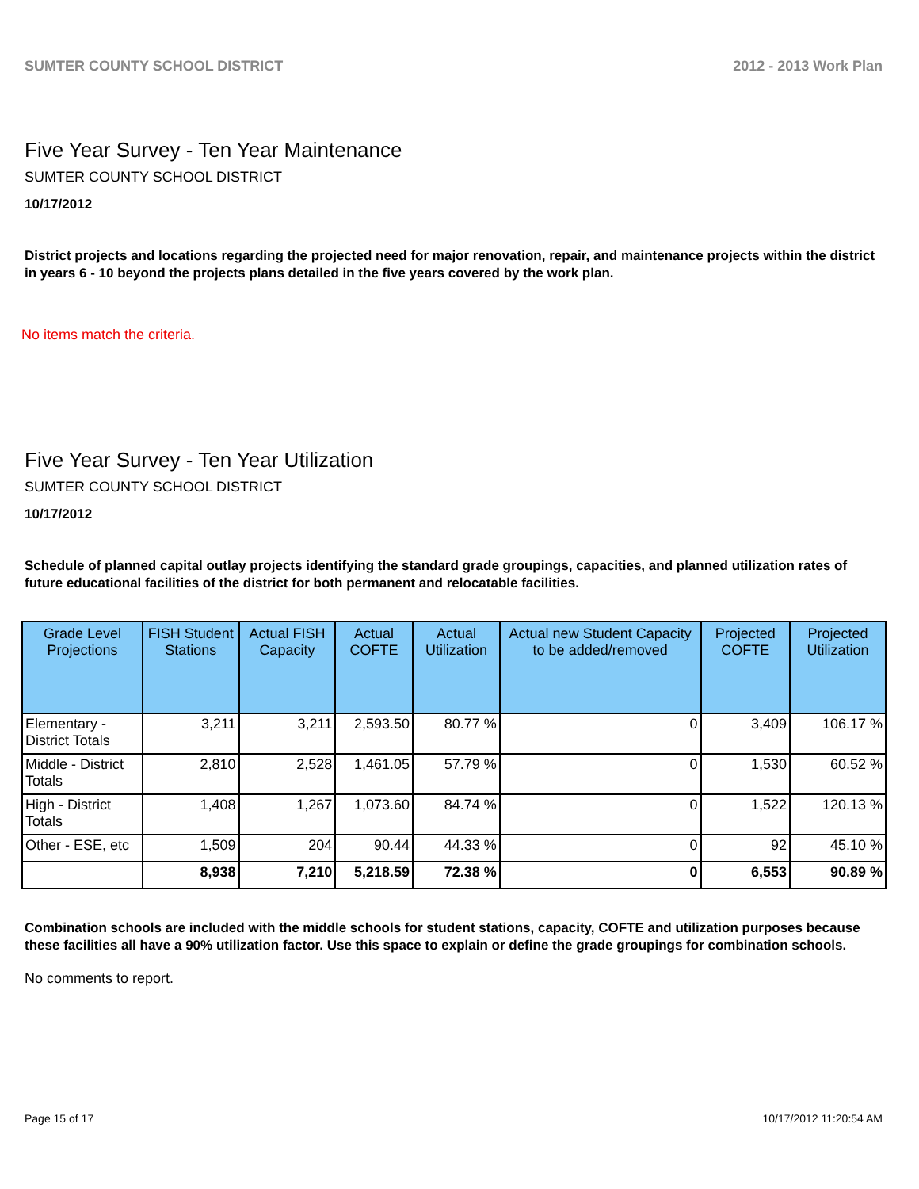SUMTER COUNTY SCHOOL DISTRICT 2012 - 2013 Work Plan
Five Year Survey - Ten Year Maintenance
SUMTER COUNTY SCHOOL DISTRICT
10/17/2012
District projects and locations regarding the projected need for major renovation, repair, and maintenance projects within the district in years 6 - 10 beyond the projects plans detailed in the five years covered by the work plan.
No items match the criteria.
Five Year Survey - Ten Year Utilization
SUMTER COUNTY SCHOOL DISTRICT
10/17/2012
Schedule of planned capital outlay projects identifying the standard grade groupings, capacities, and planned utilization rates of future educational facilities of the district for both permanent and relocatable facilities.
| Grade Level Projections | FISH Student Stations | Actual FISH Capacity | Actual COFTE | Actual Utilization | Actual new Student Capacity to be added/removed | Projected COFTE | Projected Utilization |
| --- | --- | --- | --- | --- | --- | --- | --- |
| Elementary - District Totals | 3,211 | 3,211 | 2,593.50 | 80.77 % | 0 | 3,409 | 106.17 % |
| Middle - District Totals | 2,810 | 2,528 | 1,461.05 | 57.79 % | 0 | 1,530 | 60.52 % |
| High - District Totals | 1,408 | 1,267 | 1,073.60 | 84.74 % | 0 | 1,522 | 120.13 % |
| Other - ESE, etc | 1,509 | 204 | 90.44 | 44.33 % | 0 | 92 | 45.10 % |
| | 8,938 | 7,210 | 5,218.59 | 72.38 % | 0 | 6,553 | 90.89 % |
Combination schools are included with the middle schools for student stations, capacity, COFTE and utilization purposes because these facilities all have a 90% utilization factor. Use this space to explain or define the grade groupings for combination schools.
No comments to report.
Page 15 of 17 10/17/2012 11:20:54 AM